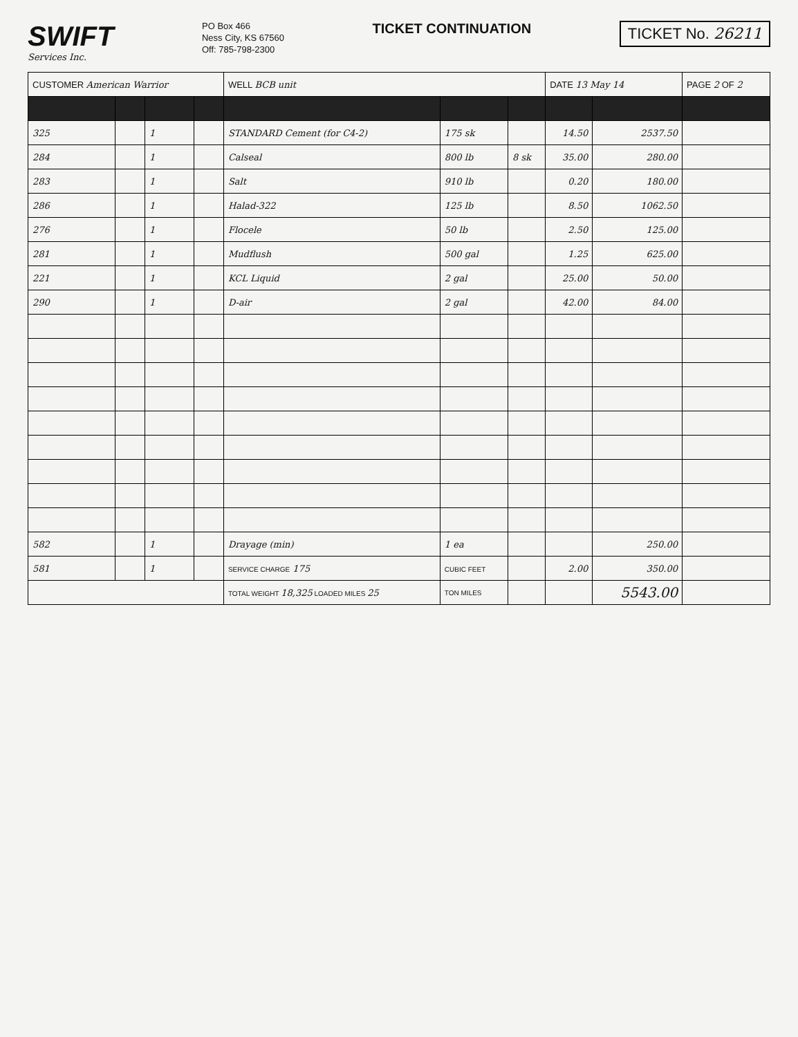SWIFT
Services Inc.
PO Box 466
Ness City, KS 67560
Off: 785-798-2300
TICKET CONTINUATION
TICKET No. 26211
| CUSTOMER American Warrior | | | | WELL BCB unit | | | DATE 13 May 14 | | PAGE 2 OF 2 |
| 325 | | 1 | | STANDARD Cement (for C4-2) | 175 sk | | 14.50 | 2537.50 | |
| 284 | | 1 | | Calseal | 800 lb | 8 sk | 35.00 | 280.00 | |
| 283 | | 1 | | Salt | 910 lb | | 0.20 | 180.00 | |
| 286 | | 1 | | Halad-322 | 125 lb | | 8.50 | 1062.50 | |
| 276 | | 1 | | Flocele | 50 lb | | 2.50 | 125.00 | |
| 281 | | 1 | | Mudflush | 500 gal | | 1.25 | 625.00 | |
| 221 | | 1 | | KCL Liquid | 2 gal | | 25.00 | 50.00 | |
| 290 | | 1 | | D-air | 2 gal | | 42.00 | 84.00 | |
| 582 | | 1 | | Drayage (min) | 1 ea | | | 250.00 | |
| 581 | | 1 | | SERVICE CHARGE 175 | CUBIC FEET | | 2.00 | 350.00 | |
| | | | | TOTAL WEIGHT 18,325 LOADED MILES 25 | TON MILES | | | 5543.00 | |